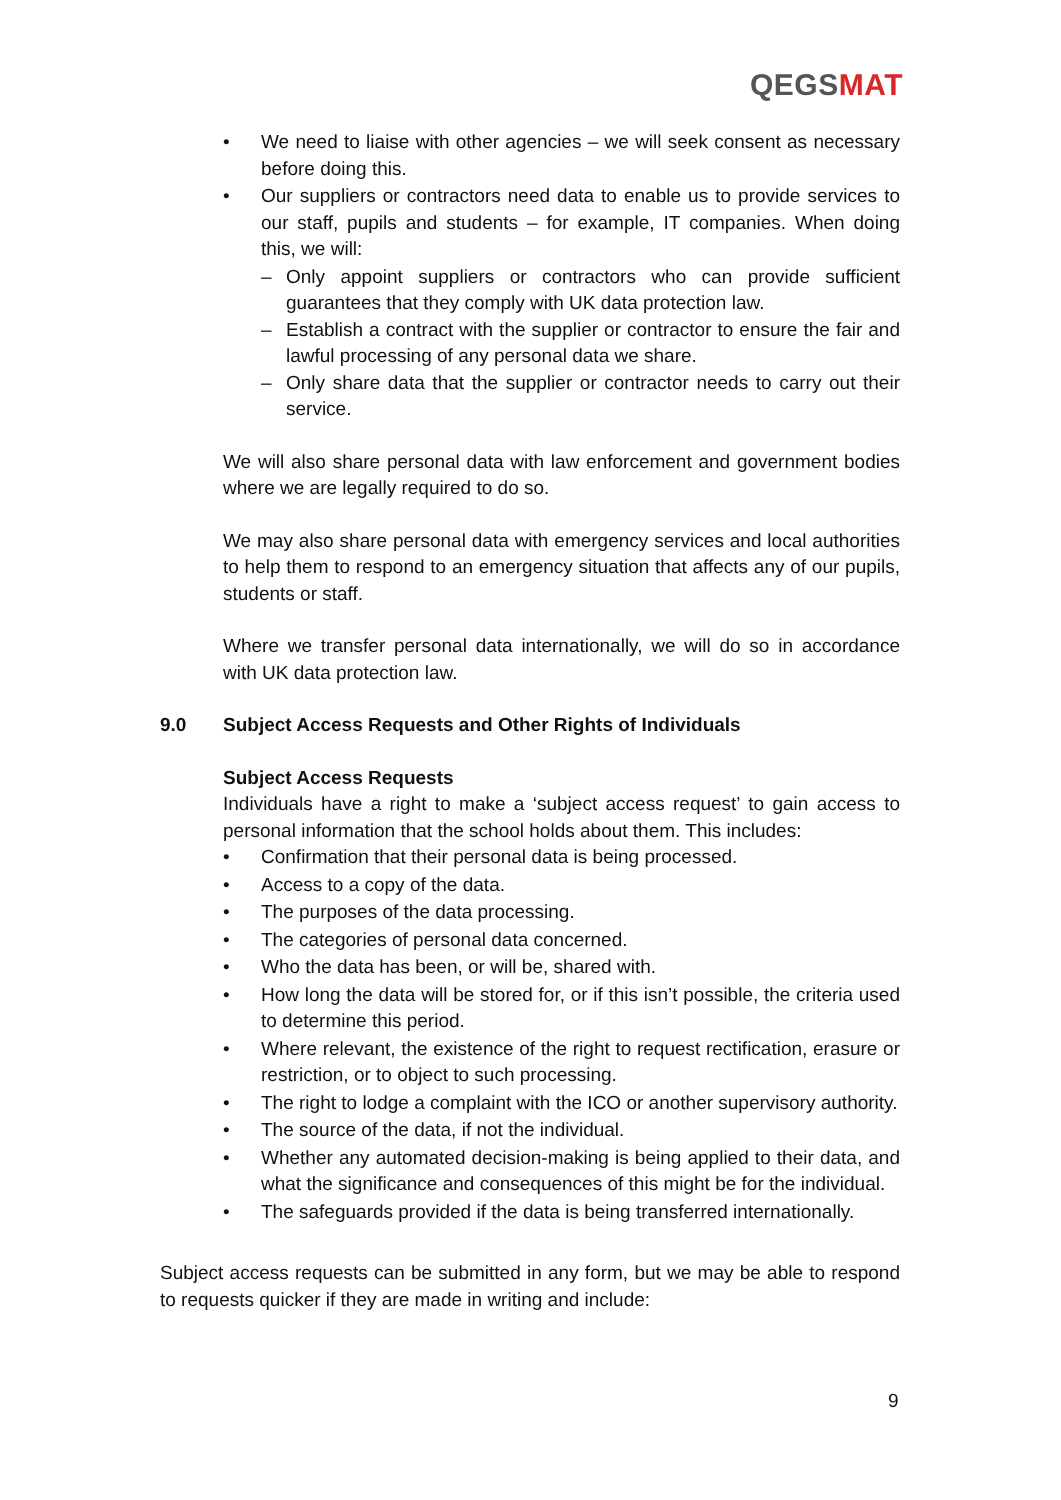QEGSMAT
• We need to liaise with other agencies – we will seek consent as necessary before doing this.
• Our suppliers or contractors need data to enable us to provide services to our staff, pupils and students – for example, IT companies. When doing this, we will:
– Only appoint suppliers or contractors who can provide sufficient guarantees that they comply with UK data protection law.
– Establish a contract with the supplier or contractor to ensure the fair and lawful processing of any personal data we share.
– Only share data that the supplier or contractor needs to carry out their service.
We will also share personal data with law enforcement and government bodies where we are legally required to do so.
We may also share personal data with emergency services and local authorities to help them to respond to an emergency situation that affects any of our pupils, students or staff.
Where we transfer personal data internationally, we will do so in accordance with UK data protection law.
9.0 Subject Access Requests and Other Rights of Individuals
Subject Access Requests
Individuals have a right to make a ‘subject access request’ to gain access to personal information that the school holds about them. This includes:
• Confirmation that their personal data is being processed.
• Access to a copy of the data.
• The purposes of the data processing.
• The categories of personal data concerned.
• Who the data has been, or will be, shared with.
• How long the data will be stored for, or if this isn’t possible, the criteria used to determine this period.
• Where relevant, the existence of the right to request rectification, erasure or restriction, or to object to such processing.
• The right to lodge a complaint with the ICO or another supervisory authority.
• The source of the data, if not the individual.
• Whether any automated decision-making is being applied to their data, and what the significance and consequences of this might be for the individual.
• The safeguards provided if the data is being transferred internationally.
Subject access requests can be submitted in any form, but we may be able to respond to requests quicker if they are made in writing and include:
9